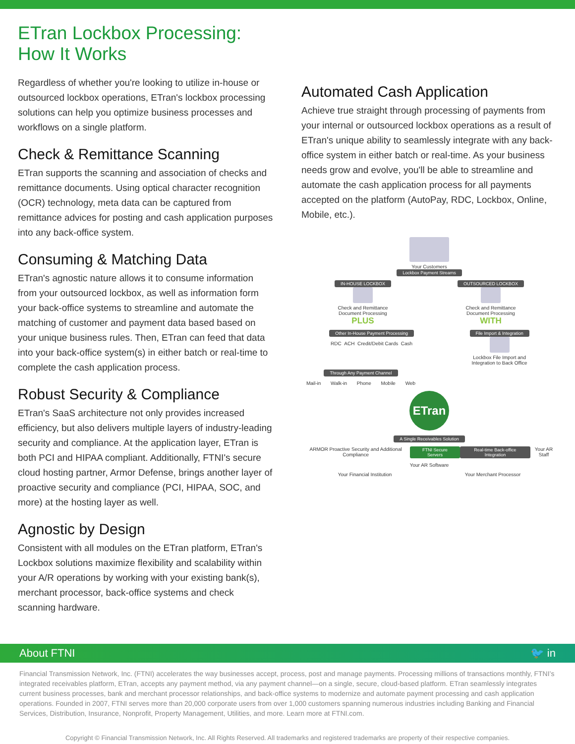ETran Lockbox Processing:
How It Works
Regardless of whether you're looking to utilize in-house or outsourced lockbox operations, ETran's lockbox processing solutions can help you optimize business processes and workflows on a single platform.
Check & Remittance Scanning
ETran supports the scanning and association of checks and remittance documents. Using optical character recognition (OCR) technology, meta data can be captured from remittance advices for posting and cash application purposes into any back-office system.
Consuming & Matching Data
ETran's agnostic nature allows it to consume information from your outsourced lockbox, as well as information form your back-office systems to streamline and automate the matching of customer and payment data based based on your unique business rules. Then, ETran can feed that data into your back-office system(s) in either batch or real-time to complete the cash application process.
Robust Security & Compliance
ETran's SaaS architecture not only provides increased efficiency, but also delivers multiple layers of industry-leading security and compliance. At the application layer, ETran is both PCI and HIPAA compliant. Additionally, FTNI's secure cloud hosting partner, Armor Defense, brings another layer of proactive security and compliance (PCI, HIPAA, SOC, and more) at the hosting layer as well.
Agnostic by Design
Consistent with all modules on the ETran platform, ETran's Lockbox solutions maximize flexibility and scalability within your A/R operations by working with your existing bank(s), merchant processor, back-office systems and check scanning hardware.
Automated Cash Application
Achieve true straight through processing of payments from your internal or outsourced lockbox operations as a result of ETran's unique ability to seamlessly integrate with any back-office system in either batch or real-time. As your business needs grow and evolve, you'll be able to streamline and automate the cash application process for all payments accepted on the platform (AutoPay, RDC, Lockbox, Online, Mobile, etc.).
Your Customers
Lockbox Payment Streams
IN-HOUSE LOCKBOX
Check and Remittance
Document Processing
PLUS
OUTSOURCED LOCKBOX
Check and Remittance
Document Processing
WITH
Other In-House Payment Processing
RDC ACH Credit/Debit Cards Cash
File Import & Integration
Lockbox File Import and
Integration to Back Office
Through Any Payment Channel
Mail-in Walk-in Phone Mobile Web
ETran
A Single Receivables Solution
ARMOR Proactive Security and Additional Compliance FTNI Secure Servers Real-time Back-office Integration Your AR Staff
Your AR Software
Your Financial Institution Your Merchant Processor
About FTNI 🐦 in
Financial Transmission Network, Inc. (FTNI) accelerates the way businesses accept, process, post and manage payments. Processing millions of transactions monthly, FTNI’s integrated receivables platform, ETran, accepts any payment method, via any payment channel—on a single, secure, cloud-based platform. ETran seamlessly integrates current business processes, bank and merchant processor relationships, and back-office systems to modernize and automate payment processing and cash application operations. Founded in 2007, FTNI serves more than 20,000 corporate users from over 1,000 customers spanning numerous industries including Banking and Financial Services, Distribution, Insurance, Nonprofit, Property Management, Utilities, and more. Learn more at FTNI.com.
Copyright © Financial Transmission Network, Inc. All Rights Reserved. All trademarks and registered trademarks are property of their respective companies.